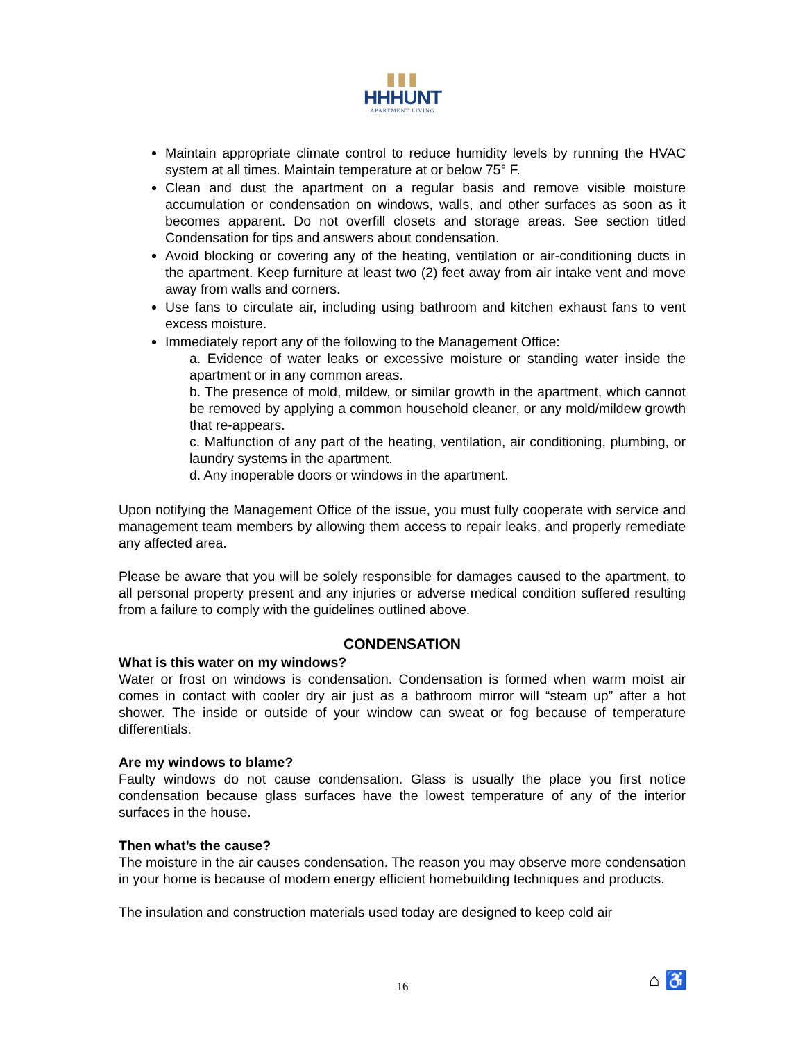▮▮▮
HHHUNT
APARTMENT LIVING
Maintain appropriate climate control to reduce humidity levels by running the HVAC system at all times. Maintain temperature at or below 75° F.
Clean and dust the apartment on a regular basis and remove visible moisture accumulation or condensation on windows, walls, and other surfaces as soon as it becomes apparent. Do not overfill closets and storage areas. See section titled Condensation for tips and answers about condensation.
Avoid blocking or covering any of the heating, ventilation or air-conditioning ducts in the apartment. Keep furniture at least two (2) feet away from air intake vent and move away from walls and corners.
Use fans to circulate air, including using bathroom and kitchen exhaust fans to vent excess moisture.
Immediately report any of the following to the Management Office:
a. Evidence of water leaks or excessive moisture or standing water inside the apartment or in any common areas.
b. The presence of mold, mildew, or similar growth in the apartment, which cannot be removed by applying a common household cleaner, or any mold/mildew growth that re-appears.
c. Malfunction of any part of the heating, ventilation, air conditioning, plumbing, or laundry systems in the apartment.
d. Any inoperable doors or windows in the apartment.
Upon notifying the Management Office of the issue, you must fully cooperate with service and management team members by allowing them access to repair leaks, and properly remediate any affected area.
Please be aware that you will be solely responsible for damages caused to the apartment, to all personal property present and any injuries or adverse medical condition suffered resulting from a failure to comply with the guidelines outlined above.
CONDENSATION
What is this water on my windows?
Water or frost on windows is condensation. Condensation is formed when warm moist air comes in contact with cooler dry air just as a bathroom mirror will “steam up” after a hot shower. The inside or outside of your window can sweat or fog because of temperature differentials.
Are my windows to blame?
Faulty windows do not cause condensation. Glass is usually the place you first notice condensation because glass surfaces have the lowest temperature of any of the interior surfaces in the house.
Then what’s the cause?
The moisture in the air causes condensation. The reason you may observe more condensation in your home is because of modern energy efficient homebuilding techniques and products.
The insulation and construction materials used today are designed to keep cold air
16 ⌂ ♿